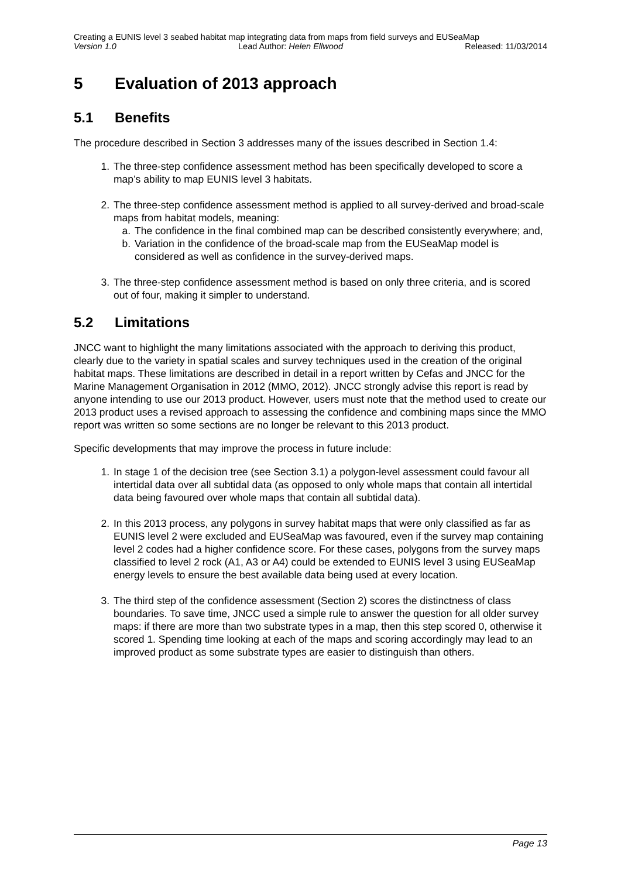Creating a EUNIS level 3 seabed habitat map integrating data from maps from field surveys and EUSeaMap
Version 1.0 Lead Author: Helen Ellwood Released: 11/03/2014
5 Evaluation of 2013 approach
5.1 Benefits
The procedure described in Section 3 addresses many of the issues described in Section 1.4:
1. The three-step confidence assessment method has been specifically developed to score a map’s ability to map EUNIS level 3 habitats.
2. The three-step confidence assessment method is applied to all survey-derived and broad-scale maps from habitat models, meaning:
a. The confidence in the final combined map can be described consistently everywhere; and,
b. Variation in the confidence of the broad-scale map from the EUSeaMap model is considered as well as confidence in the survey-derived maps.
3. The three-step confidence assessment method is based on only three criteria, and is scored out of four, making it simpler to understand.
5.2 Limitations
JNCC want to highlight the many limitations associated with the approach to deriving this product, clearly due to the variety in spatial scales and survey techniques used in the creation of the original habitat maps. These limitations are described in detail in a report written by Cefas and JNCC for the Marine Management Organisation in 2012 (MMO, 2012). JNCC strongly advise this report is read by anyone intending to use our 2013 product. However, users must note that the method used to create our 2013 product uses a revised approach to assessing the confidence and combining maps since the MMO report was written so some sections are no longer be relevant to this 2013 product.
Specific developments that may improve the process in future include:
1. In stage 1 of the decision tree (see Section 3.1) a polygon-level assessment could favour all intertidal data over all subtidal data (as opposed to only whole maps that contain all intertidal data being favoured over whole maps that contain all subtidal data).
2. In this 2013 process, any polygons in survey habitat maps that were only classified as far as EUNIS level 2 were excluded and EUSeaMap was favoured, even if the survey map containing level 2 codes had a higher confidence score. For these cases, polygons from the survey maps classified to level 2 rock (A1, A3 or A4) could be extended to EUNIS level 3 using EUSeaMap energy levels to ensure the best available data being used at every location.
3. The third step of the confidence assessment (Section 2) scores the distinctness of class boundaries. To save time, JNCC used a simple rule to answer the question for all older survey maps: if there are more than two substrate types in a map, then this step scored 0, otherwise it scored 1. Spending time looking at each of the maps and scoring accordingly may lead to an improved product as some substrate types are easier to distinguish than others.
Page 13